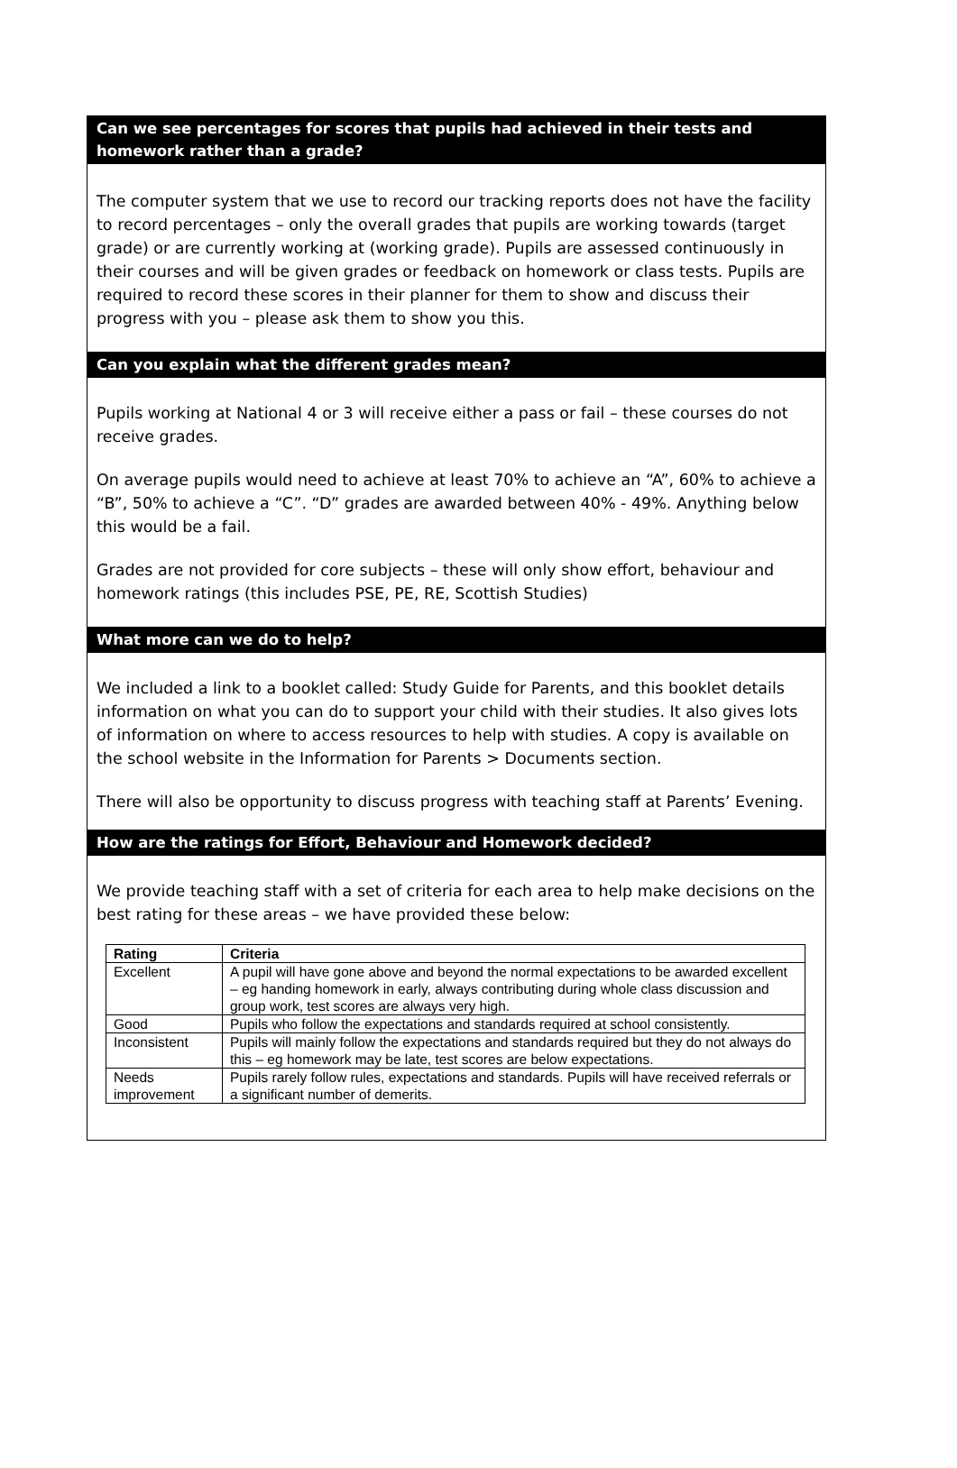Can we see percentages for scores that pupils had achieved in their tests and homework rather than a grade?
The computer system that we use to record our tracking reports does not have the facility to record percentages – only the overall grades that pupils are working towards (target grade) or are currently working at (working grade). Pupils are assessed continuously in their courses and will be given grades or feedback on homework or class tests. Pupils are required to record these scores in their planner for them to show and discuss their progress with you – please ask them to show you this.
Can you explain what the different grades mean?
Pupils working at National 4 or 3 will receive either a pass or fail – these courses do not receive grades.
On average pupils would need to achieve at least 70% to achieve an “A”, 60% to achieve a “B”, 50% to achieve a “C”. “D” grades are awarded between 40% - 49%. Anything below this would be a fail.
Grades are not provided for core subjects – these will only show effort, behaviour and homework ratings (this includes PSE, PE, RE, Scottish Studies)
What more can we do to help?
We included a link to a booklet called: Study Guide for Parents, and this booklet details information on what you can do to support your child with their studies. It also gives lots of information on where to access resources to help with studies. A copy is available on the school website in the Information for Parents > Documents section.
There will also be opportunity to discuss progress with teaching staff at Parents’ Evening.
How are the ratings for Effort, Behaviour and Homework decided?
We provide teaching staff with a set of criteria for each area to help make decisions on the best rating for these areas – we have provided these below:
| Rating | Criteria |
| --- | --- |
| Excellent | A pupil will have gone above and beyond the normal expectations to be awarded excellent – eg handing homework in early, always contributing during whole class discussion and group work, test scores are always very high. |
| Good | Pupils who follow the expectations and standards required at school consistently. |
| Inconsistent | Pupils will mainly follow the expectations and standards required but they do not always do this – eg homework may be late, test scores are below expectations. |
| Needs improvement | Pupils rarely follow rules, expectations and standards. Pupils will have received referrals or a significant number of demerits. |